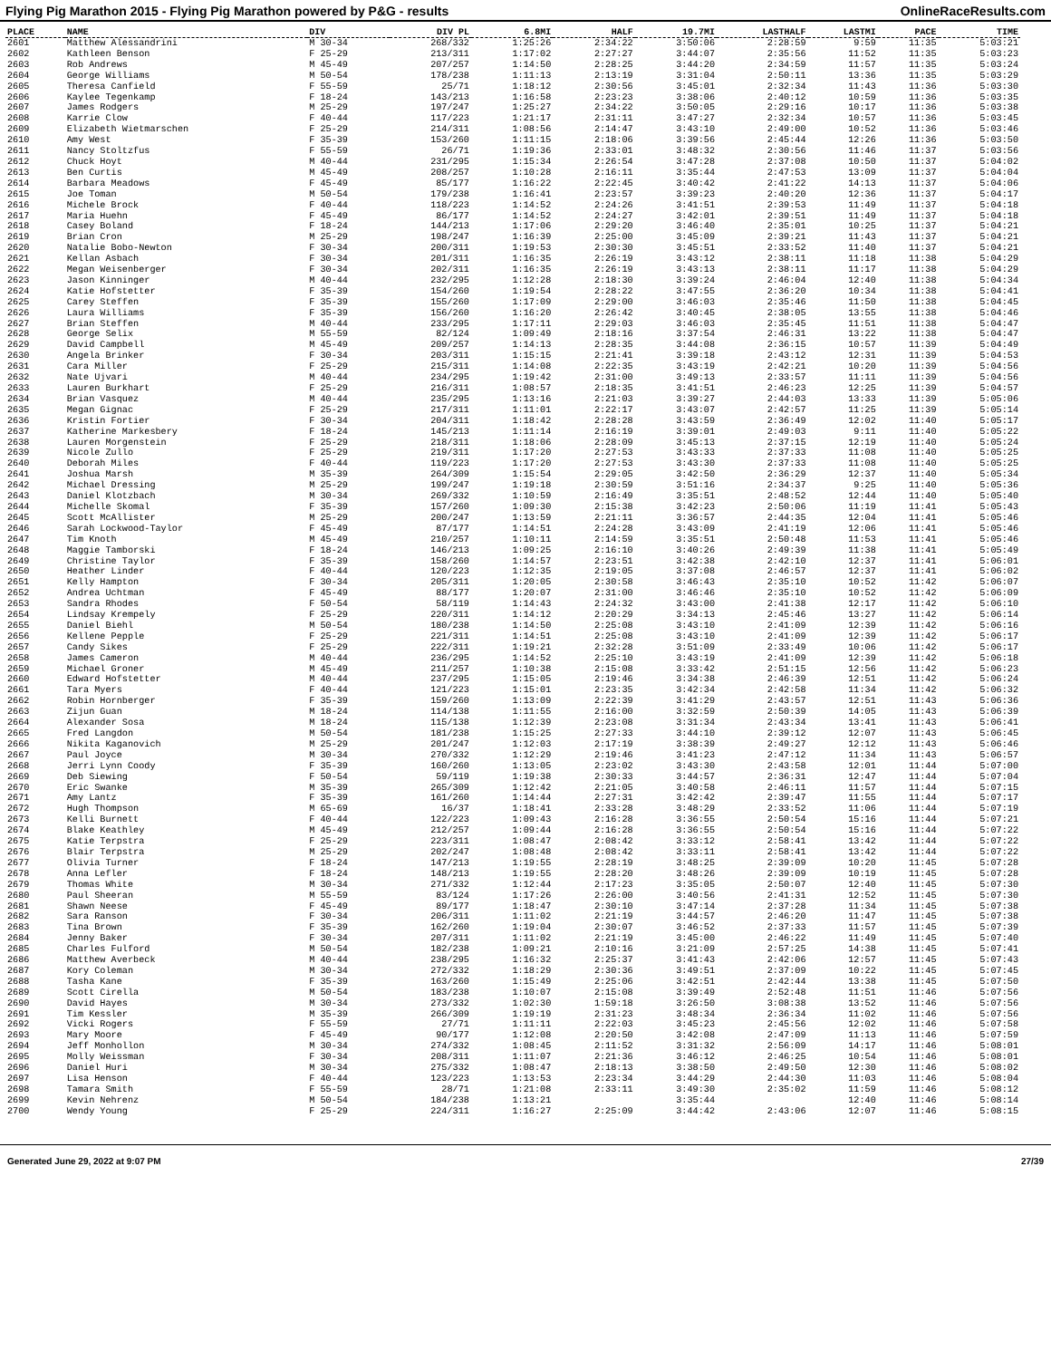Flying Pig Marathon 2015 - Flying Pig Marathon powered by P&G - results OnlineRaceResults.com
| PLACE | NAME | DIV | DIV PL | 6.8MI | HALF | 19.7MI | LASTHALF | LASTMI | PACE | TIME |
| --- | --- | --- | --- | --- | --- | --- | --- | --- | --- | --- |
| 2601 | Matthew Alessandrini | M 30-34 | 268/332 | 1:25:26 | 2:34:22 | 3:50:06 | 2:28:59 | 9:59 | 11:35 | 5:03:21 |
| 2602 | Kathleen Benson | F 25-29 | 213/311 | 1:17:02 | 2:27:27 | 3:44:07 | 2:35:56 | 11:52 | 11:35 | 5:03:23 |
| 2603 | Rob Andrews | M 45-49 | 207/257 | 1:14:50 | 2:28:25 | 3:44:20 | 2:34:59 | 11:57 | 11:35 | 5:03:24 |
| 2604 | George Williams | M 50-54 | 178/238 | 1:11:13 | 2:13:19 | 3:31:04 | 2:50:11 | 13:36 | 11:35 | 5:03:29 |
| 2605 | Theresa Canfield | F 55-59 | 25/71 | 1:18:12 | 2:30:56 | 3:45:01 | 2:32:34 | 11:43 | 11:36 | 5:03:30 |
| 2606 | Kaylee Tegenkamp | F 18-24 | 143/213 | 1:16:58 | 2:23:23 | 3:38:06 | 2:40:12 | 10:59 | 11:36 | 5:03:35 |
| 2607 | James Rodgers | M 25-29 | 197/247 | 1:25:27 | 2:34:22 | 3:50:05 | 2:29:16 | 10:17 | 11:36 | 5:03:38 |
| 2608 | Karrie Clow | F 40-44 | 117/223 | 1:21:17 | 2:31:11 | 3:47:27 | 2:32:34 | 10:57 | 11:36 | 5:03:45 |
| 2609 | Elizabeth Wietmarschen | F 25-29 | 214/311 | 1:08:56 | 2:14:47 | 3:43:10 | 2:49:00 | 10:52 | 11:36 | 5:03:46 |
| 2610 | Amy West | F 35-39 | 153/260 | 1:11:15 | 2:18:06 | 3:39:56 | 2:45:44 | 12:26 | 11:36 | 5:03:50 |
| 2611 | Nancy Stoltzfus | F 55-59 | 26/71 | 1:19:36 | 2:33:01 | 3:48:32 | 2:30:56 | 11:46 | 11:37 | 5:03:56 |
| 2612 | Chuck Hoyt | M 40-44 | 231/295 | 1:15:34 | 2:26:54 | 3:47:28 | 2:37:08 | 10:50 | 11:37 | 5:04:02 |
| 2613 | Ben Curtis | M 45-49 | 208/257 | 1:10:28 | 2:16:11 | 3:35:44 | 2:47:53 | 13:09 | 11:37 | 5:04:04 |
| 2614 | Barbara Meadows | F 45-49 | 85/177 | 1:16:22 | 2:22:45 | 3:40:42 | 2:41:22 | 14:13 | 11:37 | 5:04:06 |
| 2615 | Joe Toman | M 50-54 | 179/238 | 1:16:41 | 2:23:57 | 3:39:23 | 2:40:20 | 12:36 | 11:37 | 5:04:17 |
| 2616 | Michele Brock | F 40-44 | 118/223 | 1:14:52 | 2:24:26 | 3:41:51 | 2:39:53 | 11:49 | 11:37 | 5:04:18 |
| 2617 | Maria Huehn | F 45-49 | 86/177 | 1:14:52 | 2:24:27 | 3:42:01 | 2:39:51 | 11:49 | 11:37 | 5:04:18 |
| 2618 | Casey Boland | F 18-24 | 144/213 | 1:17:06 | 2:29:20 | 3:46:40 | 2:35:01 | 10:25 | 11:37 | 5:04:21 |
| 2619 | Brian Cron | M 25-29 | 198/247 | 1:16:39 | 2:25:00 | 3:45:09 | 2:39:21 | 11:43 | 11:37 | 5:04:21 |
| 2620 | Natalie Bobo-Newton | F 30-34 | 200/311 | 1:19:53 | 2:30:30 | 3:45:51 | 2:33:52 | 11:40 | 11:37 | 5:04:21 |
| 2621 | Kellan Asbach | F 30-34 | 201/311 | 1:16:35 | 2:26:19 | 3:43:12 | 2:38:11 | 11:18 | 11:38 | 5:04:29 |
| 2622 | Megan Weisenberger | F 30-34 | 202/311 | 1:16:35 | 2:26:19 | 3:43:13 | 2:38:11 | 11:17 | 11:38 | 5:04:29 |
| 2623 | Jason Kinninger | M 40-44 | 232/295 | 1:12:28 | 2:18:30 | 3:39:24 | 2:46:04 | 12:40 | 11:38 | 5:04:34 |
| 2624 | Katie Hofstetter | F 35-39 | 154/260 | 1:19:54 | 2:28:22 | 3:47:55 | 2:36:20 | 10:34 | 11:38 | 5:04:41 |
| 2625 | Carey Steffen | F 35-39 | 155/260 | 1:17:09 | 2:29:00 | 3:46:03 | 2:35:46 | 11:50 | 11:38 | 5:04:45 |
| 2626 | Laura Williams | F 35-39 | 156/260 | 1:16:20 | 2:26:42 | 3:40:45 | 2:38:05 | 13:55 | 11:38 | 5:04:46 |
| 2627 | Brian Steffen | M 40-44 | 233/295 | 1:17:11 | 2:29:03 | 3:46:03 | 2:35:45 | 11:51 | 11:38 | 5:04:47 |
| 2628 | George Selix | M 55-59 | 82/124 | 1:09:49 | 2:18:16 | 3:37:54 | 2:46:31 | 13:22 | 11:38 | 5:04:47 |
| 2629 | David Campbell | M 45-49 | 209/257 | 1:14:13 | 2:28:35 | 3:44:08 | 2:36:15 | 10:57 | 11:39 | 5:04:49 |
| 2630 | Angela Brinker | F 30-34 | 203/311 | 1:15:15 | 2:21:41 | 3:39:18 | 2:43:12 | 12:31 | 11:39 | 5:04:53 |
| 2631 | Cara Miller | F 25-29 | 215/311 | 1:14:08 | 2:22:35 | 3:43:19 | 2:42:21 | 10:20 | 11:39 | 5:04:56 |
| 2632 | Nate Ujvari | M 40-44 | 234/295 | 1:19:42 | 2:31:00 | 3:49:13 | 2:33:57 | 11:11 | 11:39 | 5:04:56 |
| 2633 | Lauren Burkhart | F 25-29 | 216/311 | 1:08:57 | 2:18:35 | 3:41:51 | 2:46:23 | 12:25 | 11:39 | 5:04:57 |
| 2634 | Brian Vasquez | M 40-44 | 235/295 | 1:13:16 | 2:21:03 | 3:39:27 | 2:44:03 | 13:33 | 11:39 | 5:05:06 |
| 2635 | Megan Gignac | F 25-29 | 217/311 | 1:11:01 | 2:22:17 | 3:43:07 | 2:42:57 | 11:25 | 11:39 | 5:05:14 |
| 2636 | Kristin Fortier | F 30-34 | 204/311 | 1:18:42 | 2:28:28 | 3:43:59 | 2:36:49 | 12:02 | 11:40 | 5:05:17 |
| 2637 | Katherine Markesbery | F 18-24 | 145/213 | 1:11:14 | 2:16:19 | 3:39:01 | 2:49:03 | 9:11 | 11:40 | 5:05:22 |
| 2638 | Lauren Morgenstein | F 25-29 | 218/311 | 1:18:06 | 2:28:09 | 3:45:13 | 2:37:15 | 12:19 | 11:40 | 5:05:24 |
| 2639 | Nicole Zullo | F 25-29 | 219/311 | 1:17:20 | 2:27:53 | 3:43:33 | 2:37:33 | 11:08 | 11:40 | 5:05:25 |
| 2640 | Deborah Miles | F 40-44 | 119/223 | 1:17:20 | 2:27:53 | 3:43:30 | 2:37:33 | 11:08 | 11:40 | 5:05:25 |
| 2641 | Joshua Marsh | M 35-39 | 264/309 | 1:15:54 | 2:29:05 | 3:42:50 | 2:36:29 | 12:37 | 11:40 | 5:05:34 |
| 2642 | Michael Dressing | M 25-29 | 199/247 | 1:19:18 | 2:30:59 | 3:51:16 | 2:34:37 | 9:25 | 11:40 | 5:05:36 |
| 2643 | Daniel Klotzbach | M 30-34 | 269/332 | 1:10:59 | 2:16:49 | 3:35:51 | 2:48:52 | 12:44 | 11:40 | 5:05:40 |
| 2644 | Michelle Skomal | F 35-39 | 157/260 | 1:09:30 | 2:15:38 | 3:42:23 | 2:50:06 | 11:19 | 11:41 | 5:05:43 |
| 2645 | Scott McAllister | M 25-29 | 200/247 | 1:13:59 | 2:21:11 | 3:36:57 | 2:44:35 | 12:04 | 11:41 | 5:05:46 |
| 2646 | Sarah Lockwood-Taylor | F 45-49 | 87/177 | 1:14:51 | 2:24:28 | 3:43:09 | 2:41:19 | 12:06 | 11:41 | 5:05:46 |
| 2647 | Tim Knoth | M 45-49 | 210/257 | 1:10:11 | 2:14:59 | 3:35:51 | 2:50:48 | 11:53 | 11:41 | 5:05:46 |
| 2648 | Maggie Tamborski | F 18-24 | 146/213 | 1:09:25 | 2:16:10 | 3:40:26 | 2:49:39 | 11:38 | 11:41 | 5:05:49 |
| 2649 | Christine Taylor | F 35-39 | 158/260 | 1:14:57 | 2:23:51 | 3:42:38 | 2:42:10 | 12:37 | 11:41 | 5:06:01 |
| 2650 | Heather Linder | F 40-44 | 120/223 | 1:12:35 | 2:19:05 | 3:37:08 | 2:46:57 | 12:37 | 11:41 | 5:06:02 |
| 2651 | Kelly Hampton | F 30-34 | 205/311 | 1:20:05 | 2:30:58 | 3:46:43 | 2:35:10 | 10:52 | 11:42 | 5:06:07 |
| 2652 | Andrea Uchtman | F 45-49 | 88/177 | 1:20:07 | 2:31:00 | 3:46:46 | 2:35:10 | 10:52 | 11:42 | 5:06:09 |
| 2653 | Sandra Rhodes | F 50-54 | 58/119 | 1:14:43 | 2:24:32 | 3:43:00 | 2:41:38 | 12:17 | 11:42 | 5:06:10 |
| 2654 | Lindsay Krempely | F 25-29 | 220/311 | 1:14:12 | 2:20:29 | 3:34:13 | 2:45:46 | 13:27 | 11:42 | 5:06:14 |
| 2655 | Daniel Biehl | M 50-54 | 180/238 | 1:14:50 | 2:25:08 | 3:43:10 | 2:41:09 | 12:39 | 11:42 | 5:06:16 |
| 2656 | Kellene Pepple | F 25-29 | 221/311 | 1:14:51 | 2:25:08 | 3:43:10 | 2:41:09 | 12:39 | 11:42 | 5:06:17 |
| 2657 | Candy Sikes | F 25-29 | 222/311 | 1:19:21 | 2:32:28 | 3:51:09 | 2:33:49 | 10:06 | 11:42 | 5:06:17 |
| 2658 | James Cameron | M 40-44 | 236/295 | 1:14:52 | 2:25:10 | 3:43:19 | 2:41:09 | 12:39 | 11:42 | 5:06:18 |
| 2659 | Michael Groner | M 45-49 | 211/257 | 1:10:38 | 2:15:08 | 3:33:42 | 2:51:15 | 12:56 | 11:42 | 5:06:23 |
| 2660 | Edward Hofstetter | M 40-44 | 237/295 | 1:15:05 | 2:19:46 | 3:34:38 | 2:46:39 | 12:51 | 11:42 | 5:06:24 |
| 2661 | Tara Myers | F 40-44 | 121/223 | 1:15:01 | 2:23:35 | 3:42:34 | 2:42:58 | 11:34 | 11:42 | 5:06:32 |
| 2662 | Robin Hornberger | F 35-39 | 159/260 | 1:13:09 | 2:22:39 | 3:41:29 | 2:43:57 | 12:51 | 11:43 | 5:06:36 |
| 2663 | Zijun Guan | M 18-24 | 114/138 | 1:11:55 | 2:16:00 | 3:32:59 | 2:50:39 | 14:05 | 11:43 | 5:06:39 |
| 2664 | Alexander Sosa | M 18-24 | 115/138 | 1:12:39 | 2:23:08 | 3:31:34 | 2:43:34 | 13:41 | 11:43 | 5:06:41 |
| 2665 | Fred Langdon | M 50-54 | 181/238 | 1:15:25 | 2:27:33 | 3:44:10 | 2:39:12 | 12:07 | 11:43 | 5:06:45 |
| 2666 | Nikita Kaganovich | M 25-29 | 201/247 | 1:12:03 | 2:17:19 | 3:38:39 | 2:49:27 | 12:12 | 11:43 | 5:06:46 |
| 2667 | Paul Joyce | M 30-34 | 270/332 | 1:12:29 | 2:19:46 | 3:41:23 | 2:47:12 | 11:34 | 11:43 | 5:06:57 |
| 2668 | Jerri Lynn Coody | F 35-39 | 160/260 | 1:13:05 | 2:23:02 | 3:43:30 | 2:43:58 | 12:01 | 11:44 | 5:07:00 |
| 2669 | Deb Siewing | F 50-54 | 59/119 | 1:19:38 | 2:30:33 | 3:44:57 | 2:36:31 | 12:47 | 11:44 | 5:07:04 |
| 2670 | Eric Swanke | M 35-39 | 265/309 | 1:12:42 | 2:21:05 | 3:40:58 | 2:46:11 | 11:57 | 11:44 | 5:07:15 |
| 2671 | Amy Lantz | F 35-39 | 161/260 | 1:14:44 | 2:27:31 | 3:42:42 | 2:39:47 | 11:55 | 11:44 | 5:07:17 |
| 2672 | Hugh Thompson | M 65-69 | 16/37 | 1:18:41 | 2:33:28 | 3:48:29 | 2:33:52 | 11:06 | 11:44 | 5:07:19 |
| 2673 | Kelli Burnett | F 40-44 | 122/223 | 1:09:43 | 2:16:28 | 3:36:55 | 2:50:54 | 15:16 | 11:44 | 5:07:21 |
| 2674 | Blake Keathley | M 45-49 | 212/257 | 1:09:44 | 2:16:28 | 3:36:55 | 2:50:54 | 15:16 | 11:44 | 5:07:22 |
| 2675 | Katie Terpstra | F 25-29 | 223/311 | 1:08:47 | 2:08:42 | 3:33:12 | 2:58:41 | 13:42 | 11:44 | 5:07:22 |
| 2676 | Blair Terpstra | M 25-29 | 202/247 | 1:08:48 | 2:08:42 | 3:33:11 | 2:58:41 | 13:42 | 11:44 | 5:07:22 |
| 2677 | Olivia Turner | F 18-24 | 147/213 | 1:19:55 | 2:28:19 | 3:48:25 | 2:39:09 | 10:20 | 11:45 | 5:07:28 |
| 2678 | Anna Lefler | F 18-24 | 148/213 | 1:19:55 | 2:28:20 | 3:48:26 | 2:39:09 | 10:19 | 11:45 | 5:07:28 |
| 2679 | Thomas White | M 30-34 | 271/332 | 1:12:44 | 2:17:23 | 3:35:05 | 2:50:07 | 12:40 | 11:45 | 5:07:30 |
| 2680 | Paul Sheeran | M 55-59 | 83/124 | 1:17:26 | 2:26:00 | 3:40:56 | 2:41:31 | 12:52 | 11:45 | 5:07:30 |
| 2681 | Shawn Neese | F 45-49 | 89/177 | 1:18:47 | 2:30:10 | 3:47:14 | 2:37:28 | 11:34 | 11:45 | 5:07:38 |
| 2682 | Sara Ranson | F 30-34 | 206/311 | 1:11:02 | 2:21:19 | 3:44:57 | 2:46:20 | 11:47 | 11:45 | 5:07:38 |
| 2683 | Tina Brown | F 35-39 | 162/260 | 1:19:04 | 2:30:07 | 3:46:52 | 2:37:33 | 11:57 | 11:45 | 5:07:39 |
| 2684 | Jenny Baker | F 30-34 | 207/311 | 1:11:02 | 2:21:19 | 3:45:00 | 2:46:22 | 11:49 | 11:45 | 5:07:40 |
| 2685 | Charles Fulford | M 50-54 | 182/238 | 1:09:21 | 2:10:16 | 3:21:09 | 2:57:25 | 14:38 | 11:45 | 5:07:41 |
| 2686 | Matthew Averbeck | M 40-44 | 238/295 | 1:16:32 | 2:25:37 | 3:41:43 | 2:42:06 | 12:57 | 11:45 | 5:07:43 |
| 2687 | Kory Coleman | M 30-34 | 272/332 | 1:18:29 | 2:30:36 | 3:49:51 | 2:37:09 | 10:22 | 11:45 | 5:07:45 |
| 2688 | Tasha Kane | F 35-39 | 163/260 | 1:15:49 | 2:25:06 | 3:42:51 | 2:42:44 | 13:38 | 11:45 | 5:07:50 |
| 2689 | Scott Cirella | M 50-54 | 183/238 | 1:10:07 | 2:15:08 | 3:39:49 | 2:52:48 | 11:51 | 11:46 | 5:07:56 |
| 2690 | David Hayes | M 30-34 | 273/332 | 1:02:30 | 1:59:18 | 3:26:50 | 3:08:38 | 13:52 | 11:46 | 5:07:56 |
| 2691 | Tim Kessler | M 35-39 | 266/309 | 1:19:19 | 2:31:23 | 3:48:34 | 2:36:34 | 11:02 | 11:46 | 5:07:56 |
| 2692 | Vicki Rogers | F 55-59 | 27/71 | 1:11:11 | 2:22:03 | 3:45:23 | 2:45:56 | 12:02 | 11:46 | 5:07:58 |
| 2693 | Mary Moore | F 45-49 | 90/177 | 1:12:08 | 2:20:50 | 3:42:08 | 2:47:09 | 11:13 | 11:46 | 5:07:59 |
| 2694 | Jeff Monhollon | M 30-34 | 274/332 | 1:08:45 | 2:11:52 | 3:31:32 | 2:56:09 | 14:17 | 11:46 | 5:08:01 |
| 2695 | Molly Weissman | F 30-34 | 208/311 | 1:11:07 | 2:21:36 | 3:46:12 | 2:46:25 | 10:54 | 11:46 | 5:08:01 |
| 2696 | Daniel Huri | M 30-34 | 275/332 | 1:08:47 | 2:18:13 | 3:38:50 | 2:49:50 | 12:30 | 11:46 | 5:08:02 |
| 2697 | Lisa Henson | F 40-44 | 123/223 | 1:13:53 | 2:23:34 | 3:44:29 | 2:44:30 | 11:03 | 11:46 | 5:08:04 |
| 2698 | Tamara Smith | F 55-59 | 28/71 | 1:21:08 | 2:33:11 | 3:49:30 | 2:35:02 | 11:59 | 11:46 | 5:08:12 |
| 2699 | Kevin Nehrenz | M 50-54 | 184/238 | 1:13:21 | | 3:35:44 | | 12:40 | 11:46 | 5:08:14 |
| 2700 | Wendy Young | F 25-29 | 224/311 | 1:16:27 | 2:25:09 | 3:44:42 | 2:43:06 | 12:07 | 11:46 | 5:08:15 |
Generated June 29, 2022 at 9:07 PM 27/39